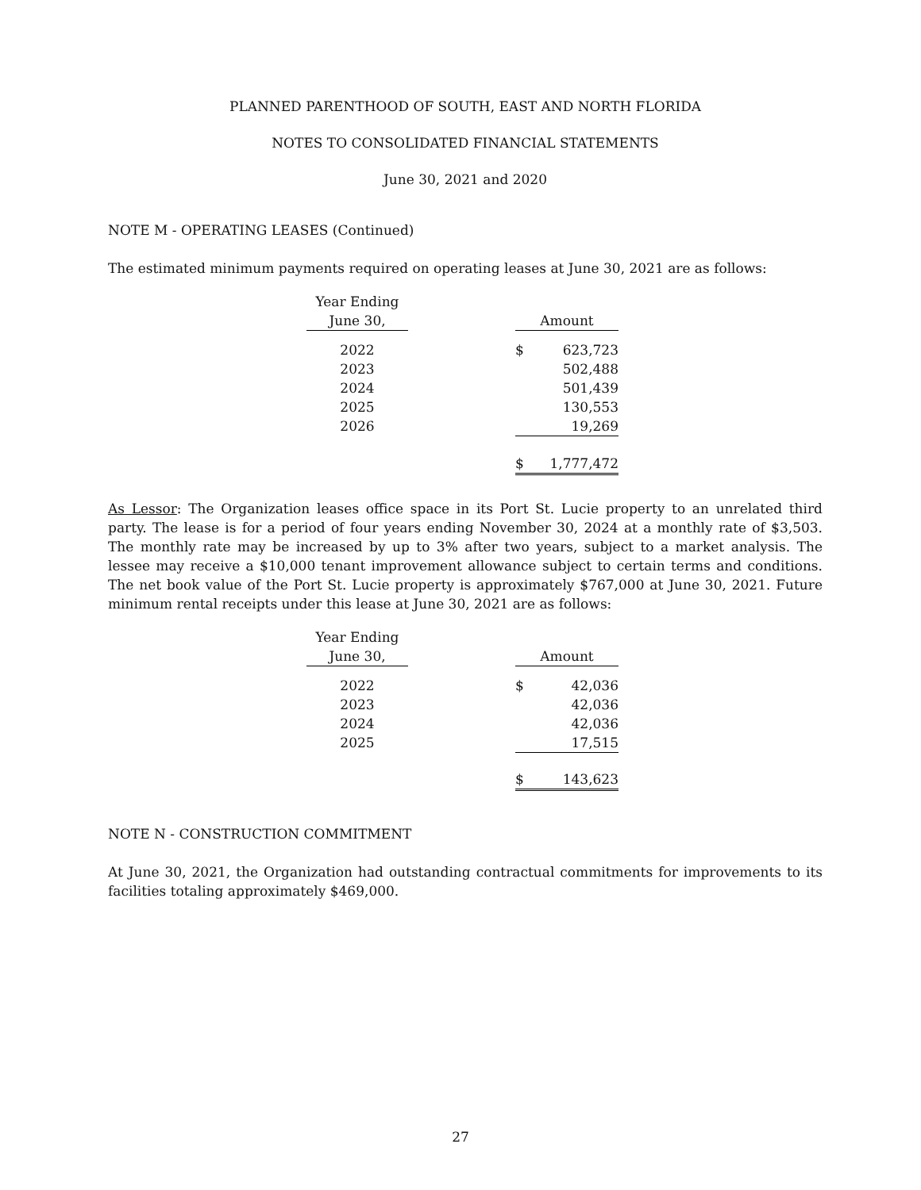PLANNED PARENTHOOD OF SOUTH, EAST AND NORTH FLORIDA
NOTES TO CONSOLIDATED FINANCIAL STATEMENTS
June 30, 2021 and 2020
NOTE M - OPERATING LEASES (Continued)
The estimated minimum payments required on operating leases at June 30, 2021 are as follows:
| Year Ending June 30, | | Amount | |
| --- | --- | --- | --- |
| 2022 | | $ | 623,723 |
| 2023 | | | 502,488 |
| 2024 | | | 501,439 |
| 2025 | | | 130,553 |
| 2026 | | | 19,269 |
| | | $ | 1,777,472 |
As Lessor: The Organization leases office space in its Port St. Lucie property to an unrelated third party. The lease is for a period of four years ending November 30, 2024 at a monthly rate of $3,503. The monthly rate may be increased by up to 3% after two years, subject to a market analysis. The lessee may receive a $10,000 tenant improvement allowance subject to certain terms and conditions. The net book value of the Port St. Lucie property is approximately $767,000 at June 30, 2021. Future minimum rental receipts under this lease at June 30, 2021 are as follows:
| Year Ending June 30, | | Amount | |
| --- | --- | --- | --- |
| 2022 | | $ | 42,036 |
| 2023 | | | 42,036 |
| 2024 | | | 42,036 |
| 2025 | | | 17,515 |
| | | $ | 143,623 |
NOTE N - CONSTRUCTION COMMITMENT
At June 30, 2021, the Organization had outstanding contractual commitments for improvements to its facilities totaling approximately $469,000.
27